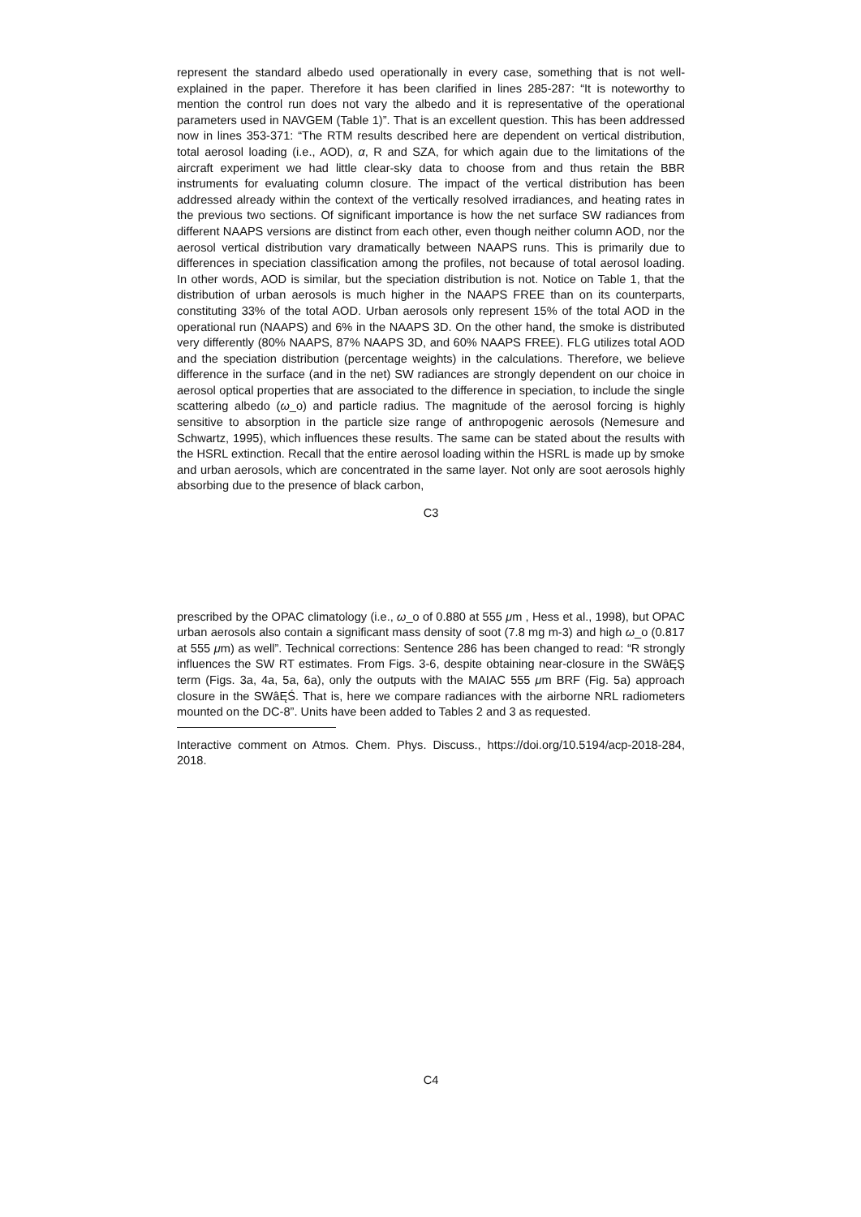represent the standard albedo used operationally in every case, something that is not well-explained in the paper. Therefore it has been clarified in lines 285-287: “It is noteworthy to mention the control run does not vary the albedo and it is representative of the operational parameters used in NAVGEM (Table 1)”. That is an excellent question. This has been addressed now in lines 353-371: “The RTM results described here are dependent on vertical distribution, total aerosol loading (i.e., AOD), α, R and SZA, for which again due to the limitations of the aircraft experiment we had little clear-sky data to choose from and thus retain the BBR instruments for evaluating column closure. The impact of the vertical distribution has been addressed already within the context of the vertically resolved irradiances, and heating rates in the previous two sections. Of significant importance is how the net surface SW radiances from different NAAPS versions are distinct from each other, even though neither column AOD, nor the aerosol vertical distribution vary dramatically between NAAPS runs. This is primarily due to differences in speciation classification among the profiles, not because of total aerosol loading. In other words, AOD is similar, but the speciation distribution is not. Notice on Table 1, that the distribution of urban aerosols is much higher in the NAAPS FREE than on its counterparts, constituting 33% of the total AOD. Urban aerosols only represent 15% of the total AOD in the operational run (NAAPS) and 6% in the NAAPS 3D. On the other hand, the smoke is distributed very differently (80% NAAPS, 87% NAAPS 3D, and 60% NAAPS FREE). FLG utilizes total AOD and the speciation distribution (percentage weights) in the calculations. Therefore, we believe difference in the surface (and in the net) SW radiances are strongly dependent on our choice in aerosol optical properties that are associated to the difference in speciation, to include the single scattering albedo (ω_o) and particle radius. The magnitude of the aerosol forcing is highly sensitive to absorption in the particle size range of anthropogenic aerosols (Nemesure and Schwartz, 1995), which influences these results. The same can be stated about the results with the HSRL extinction. Recall that the entire aerosol loading within the HSRL is made up by smoke and urban aerosols, which are concentrated in the same layer. Not only are soot aerosols highly absorbing due to the presence of black carbon,
C3
prescribed by the OPAC climatology (i.e., ω_o of 0.880 at 555 μm , Hess et al., 1998), but OPAC urban aerosols also contain a significant mass density of soot (7.8 mg m-3) and high ω_o (0.817 at 555 μm) as well”. Technical corrections: Sentence 286 has been changed to read: “R strongly influences the SW RT estimates. From Figs. 3-6, despite obtaining near-closure in the SWâĘŞ term (Figs. 3a, 4a, 5a, 6a), only the outputs with the MAIAC 555 μm BRF (Fig. 5a) approach closure in the SWâĘŚ. That is, here we compare radiances with the airborne NRL radiometers mounted on the DC-8”. Units have been added to Tables 2 and 3 as requested.
Interactive comment on Atmos. Chem. Phys. Discuss., https://doi.org/10.5194/acp-2018-284, 2018.
C4